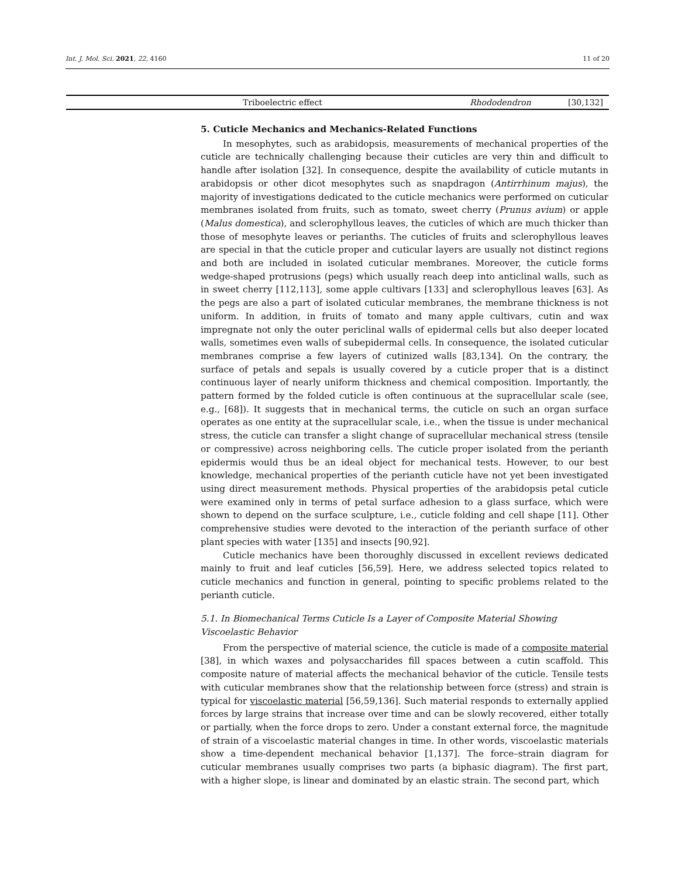Int. J. Mol. Sci. 2021, 22, 4160 11 of 20
| | Triboelectric effect | Rhododendron | [30,132] |
5. Cuticle Mechanics and Mechanics-Related Functions
In mesophytes, such as arabidopsis, measurements of mechanical properties of the cuticle are technically challenging because their cuticles are very thin and difficult to handle after isolation [32]. In consequence, despite the availability of cuticle mutants in arabidopsis or other dicot mesophytes such as snapdragon (Antirrhinum majus), the majority of investigations dedicated to the cuticle mechanics were performed on cuticular membranes isolated from fruits, such as tomato, sweet cherry (Prunus avium) or apple (Malus domestica), and sclerophyllous leaves, the cuticles of which are much thicker than those of mesophyte leaves or perianths. The cuticles of fruits and sclerophyllous leaves are special in that the cuticle proper and cuticular layers are usually not distinct regions and both are included in isolated cuticular membranes. Moreover, the cuticle forms wedge-shaped protrusions (pegs) which usually reach deep into anticlinal walls, such as in sweet cherry [112,113], some apple cultivars [133] and sclerophyllous leaves [63]. As the pegs are also a part of isolated cuticular membranes, the membrane thickness is not uniform. In addition, in fruits of tomato and many apple cultivars, cutin and wax impregnate not only the outer periclinal walls of epidermal cells but also deeper located walls, sometimes even walls of subepidermal cells. In consequence, the isolated cuticular membranes comprise a few layers of cutinized walls [83,134]. On the contrary, the surface of petals and sepals is usually covered by a cuticle proper that is a distinct continuous layer of nearly uniform thickness and chemical composition. Importantly, the pattern formed by the folded cuticle is often continuous at the supracellular scale (see, e.g., [68]). It suggests that in mechanical terms, the cuticle on such an organ surface operates as one entity at the supracellular scale, i.e., when the tissue is under mechanical stress, the cuticle can transfer a slight change of supracellular mechanical stress (tensile or compressive) across neighboring cells. The cuticle proper isolated from the perianth epidermis would thus be an ideal object for mechanical tests. However, to our best knowledge, mechanical properties of the perianth cuticle have not yet been investigated using direct measurement methods. Physical properties of the arabidopsis petal cuticle were examined only in terms of petal surface adhesion to a glass surface, which were shown to depend on the surface sculpture, i.e., cuticle folding and cell shape [11]. Other comprehensive studies were devoted to the interaction of the perianth surface of other plant species with water [135] and insects [90,92].
Cuticle mechanics have been thoroughly discussed in excellent reviews dedicated mainly to fruit and leaf cuticles [56,59]. Here, we address selected topics related to cuticle mechanics and function in general, pointing to specific problems related to the perianth cuticle.
5.1. In Biomechanical Terms Cuticle Is a Layer of Composite Material Showing Viscoelastic Behavior
From the perspective of material science, the cuticle is made of a composite material [38], in which waxes and polysaccharides fill spaces between a cutin scaffold. This composite nature of material affects the mechanical behavior of the cuticle. Tensile tests with cuticular membranes show that the relationship between force (stress) and strain is typical for viscoelastic material [56,59,136]. Such material responds to externally applied forces by large strains that increase over time and can be slowly recovered, either totally or partially, when the force drops to zero. Under a constant external force, the magnitude of strain of a viscoelastic material changes in time. In other words, viscoelastic materials show a time-dependent mechanical behavior [1,137]. The force–strain diagram for cuticular membranes usually comprises two parts (a biphasic diagram). The first part, with a higher slope, is linear and dominated by an elastic strain. The second part, which